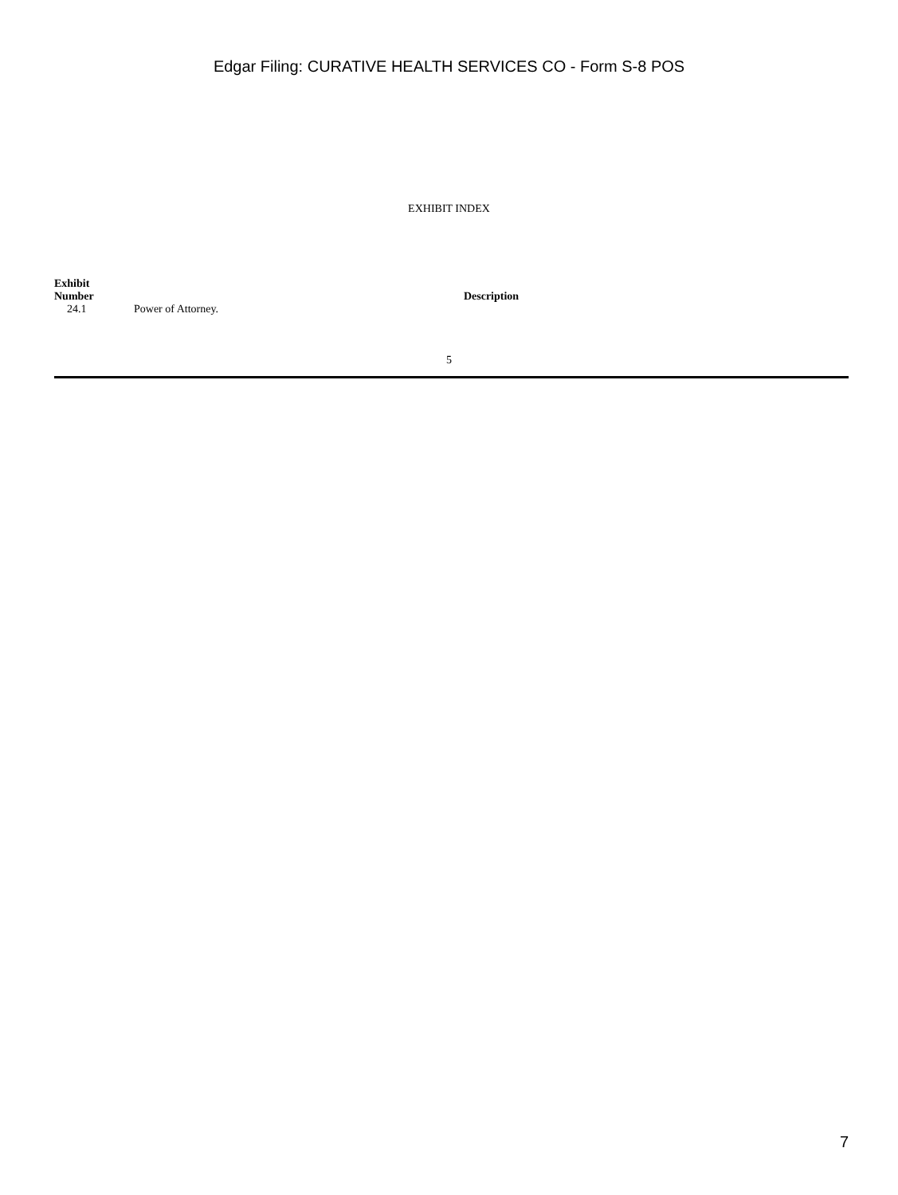Edgar Filing: CURATIVE HEALTH SERVICES CO - Form S-8 POS
EXHIBIT INDEX
| Exhibit Number | Description |
| --- | --- |
| 24.1 | Power of Attorney. |
5
7